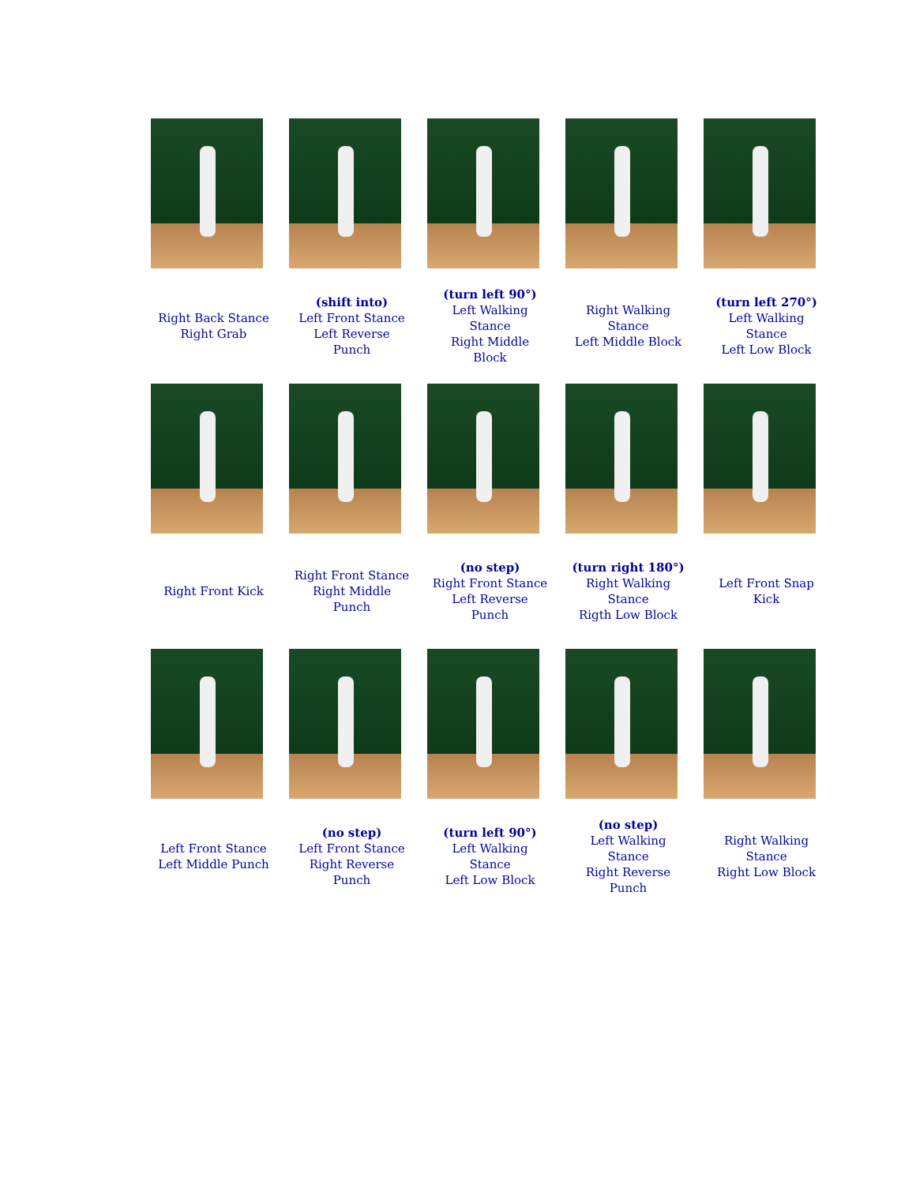| Right Back Stance Right Grab | (shift into) Left Front Stance Left Reverse Punch | (turn left 90°) Left Walking Stance Right Middle Block | Right Walking Stance Left Middle Block | (turn left 270°) Left Walking Stance Left Low Block |
| Right Front Kick | Right Front Stance Right Middle Punch | (no step) Right Front Stance Left Reverse Punch | (turn right 180°) Right Walking Stance Rigth Low Block | Left Front Snap Kick |
| Left Front Stance Left Middle Punch | (no step) Left Front Stance Right Reverse Punch | (turn left 90°) Left Walking Stance Left Low Block | (no step) Left Walking Stance Right Reverse Punch | Right Walking Stance Right Low Block |